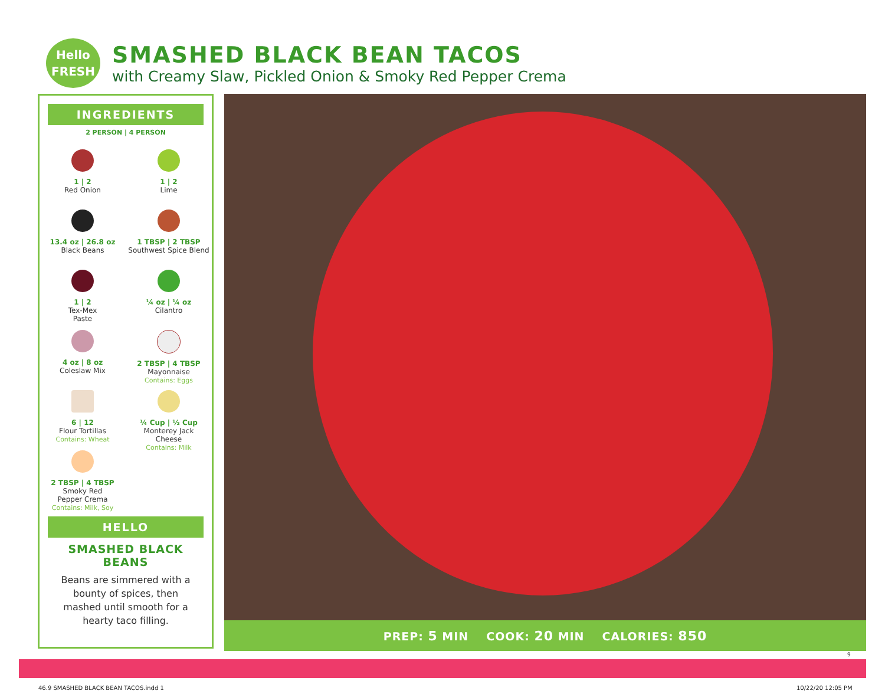Hello
FRESH
SMASHED BLACK BEAN TACOS
with Creamy Slaw, Pickled Onion & Smoky Red Pepper Crema
INGREDIENTS
2 PERSON | 4 PERSON
1 | 2
Red Onion
1 | 2
Lime
13.4 oz | 26.8 oz
Black Beans
1 TBSP | 2 TBSP
Southwest Spice Blend
1 | 2
Tex-Mex
Paste
¼ oz | ¼ oz
Cilantro
4 oz | 8 oz
Coleslaw Mix
2 TBSP | 4 TBSP
Mayonnaise
Contains: Eggs
6 | 12
Flour Tortillas
Contains: Wheat
¼ Cup | ½ Cup
Monterey Jack
Cheese
Contains: Milk
2 TBSP | 4 TBSP
Smoky Red
Pepper Crema
Contains: Milk, Soy
HELLO
SMASHED BLACK
BEANS
Beans are simmered with a bounty of spices, then mashed until smooth for a hearty taco filling.
PREP: 5 MIN COOK: 20 MIN CALORIES: 850
9
46.9 SMASHED BLACK BEAN TACOS.indd 1
10/22/20 12:05 PM